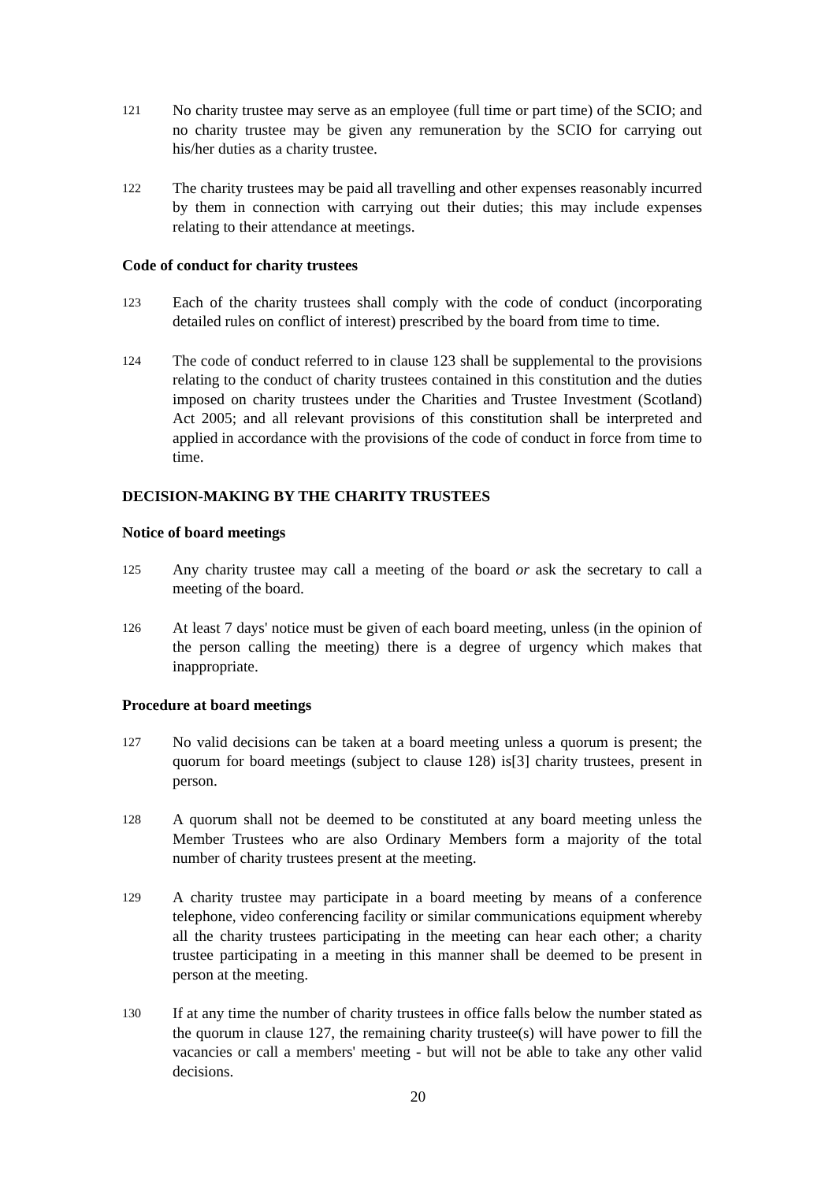121
No charity trustee may serve as an employee (full time or part time) of the SCIO; and no charity trustee may be given any remuneration by the SCIO for carrying out his/her duties as a charity trustee.
122
The charity trustees may be paid all travelling and other expenses reasonably incurred by them in connection with carrying out their duties; this may include expenses relating to their attendance at meetings.
Code of conduct for charity trustees
123
Each of the charity trustees shall comply with the code of conduct (incorporating detailed rules on conflict of interest) prescribed by the board from time to time.
124
The code of conduct referred to in clause 123 shall be supplemental to the provisions relating to the conduct of charity trustees contained in this constitution and the duties imposed on charity trustees under the Charities and Trustee Investment (Scotland) Act 2005; and all relevant provisions of this constitution shall be interpreted and applied in accordance with the provisions of the code of conduct in force from time to time.
DECISION-MAKING BY THE CHARITY TRUSTEES
Notice of board meetings
125
Any charity trustee may call a meeting of the board or ask the secretary to call a meeting of the board.
126
At least 7 days' notice must be given of each board meeting, unless (in the opinion of the person calling the meeting) there is a degree of urgency which makes that inappropriate.
Procedure at board meetings
127
No valid decisions can be taken at a board meeting unless a quorum is present; the quorum for board meetings (subject to clause 128) is[3] charity trustees, present in person.
128
A quorum shall not be deemed to be constituted at any board meeting unless the Member Trustees who are also Ordinary Members form a majority of the total number of charity trustees present at the meeting.
129
A charity trustee may participate in a board meeting by means of a conference telephone, video conferencing facility or similar communications equipment whereby all the charity trustees participating in the meeting can hear each other; a charity trustee participating in a meeting in this manner shall be deemed to be present in person at the meeting.
130
If at any time the number of charity trustees in office falls below the number stated as the quorum in clause 127, the remaining charity trustee(s) will have power to fill the vacancies or call a members' meeting - but will not be able to take any other valid decisions.
20